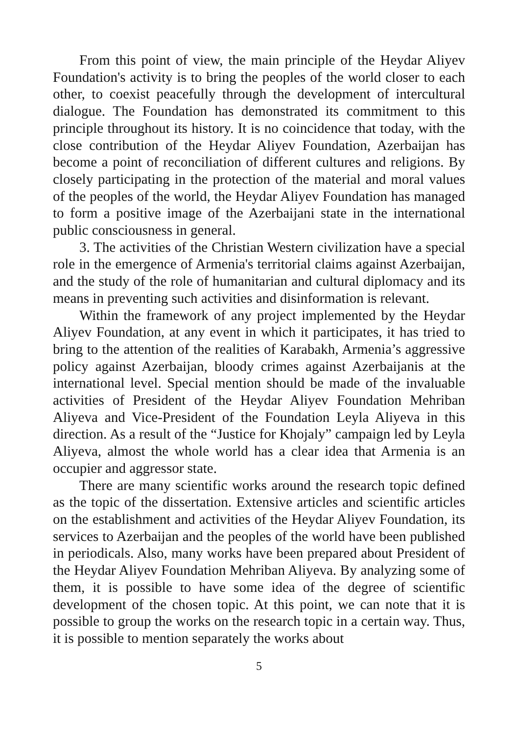From this point of view, the main principle of the Heydar Aliyev Foundation's activity is to bring the peoples of the world closer to each other, to coexist peacefully through the development of intercultural dialogue. The Foundation has demonstrated its commitment to this principle throughout its history. It is no coincidence that today, with the close contribution of the Heydar Aliyev Foundation, Azerbaijan has become a point of reconciliation of different cultures and religions. By closely participating in the protection of the material and moral values of the peoples of the world, the Heydar Aliyev Foundation has managed to form a positive image of the Azerbaijani state in the international public consciousness in general.
3. The activities of the Christian Western civilization have a special role in the emergence of Armenia's territorial claims against Azerbaijan, and the study of the role of humanitarian and cultural diplomacy and its means in preventing such activities and disinformation is relevant.
Within the framework of any project implemented by the Heydar Aliyev Foundation, at any event in which it participates, it has tried to bring to the attention of the realities of Karabakh, Armenia’s aggressive policy against Azerbaijan, bloody crimes against Azerbaijanis at the international level. Special mention should be made of the invaluable activities of President of the Heydar Aliyev Foundation Mehriban Aliyeva and Vice-President of the Foundation Leyla Aliyeva in this direction. As a result of the “Justice for Khojaly” campaign led by Leyla Aliyeva, almost the whole world has a clear idea that Armenia is an occupier and aggressor state.
There are many scientific works around the research topic defined as the topic of the dissertation. Extensive articles and scientific articles on the establishment and activities of the Heydar Aliyev Foundation, its services to Azerbaijan and the peoples of the world have been published in periodicals. Also, many works have been prepared about President of the Heydar Aliyev Foundation Mehriban Aliyeva. By analyzing some of them, it is possible to have some idea of the degree of scientific development of the chosen topic. At this point, we can note that it is possible to group the works on the research topic in a certain way. Thus, it is possible to mention separately the works about
5